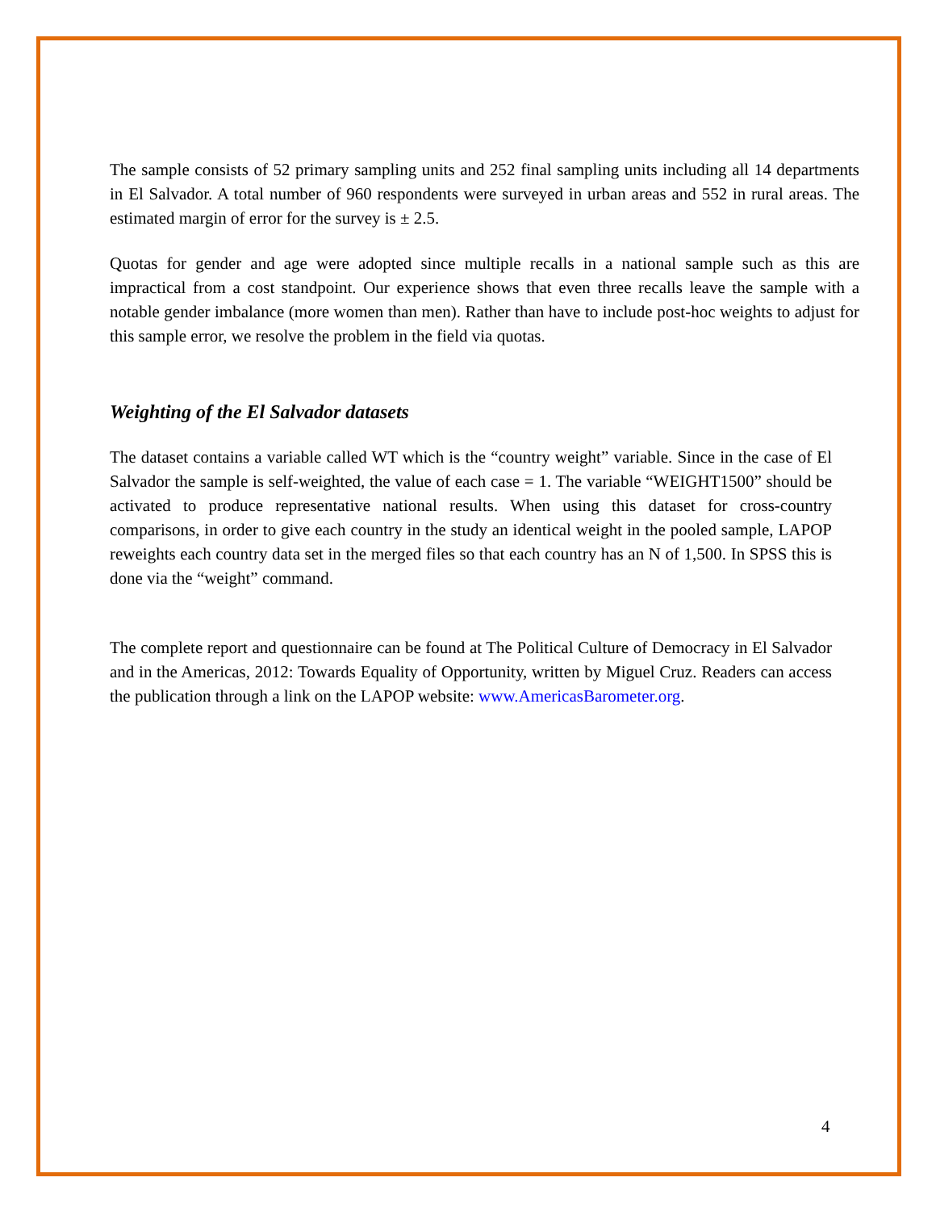The sample consists of 52 primary sampling units and 252 final sampling units including all 14 departments in El Salvador. A total number of 960 respondents were surveyed in urban areas and 552 in rural areas. The estimated margin of error for the survey is ± 2.5.
Quotas for gender and age were adopted since multiple recalls in a national sample such as this are impractical from a cost standpoint. Our experience shows that even three recalls leave the sample with a notable gender imbalance (more women than men). Rather than have to include post-hoc weights to adjust for this sample error, we resolve the problem in the field via quotas.
Weighting of the El Salvador datasets
The dataset contains a variable called WT which is the “country weight” variable. Since in the case of El Salvador the sample is self-weighted, the value of each case = 1. The variable “WEIGHT1500” should be activated to produce representative national results. When using this dataset for cross-country comparisons, in order to give each country in the study an identical weight in the pooled sample, LAPOP reweights each country data set in the merged files so that each country has an N of 1,500. In SPSS this is done via the “weight” command.
The complete report and questionnaire can be found at The Political Culture of Democracy in El Salvador and in the Americas, 2012: Towards Equality of Opportunity, written by Miguel Cruz. Readers can access the publication through a link on the LAPOP website: www.AmericasBarometer.org.
4